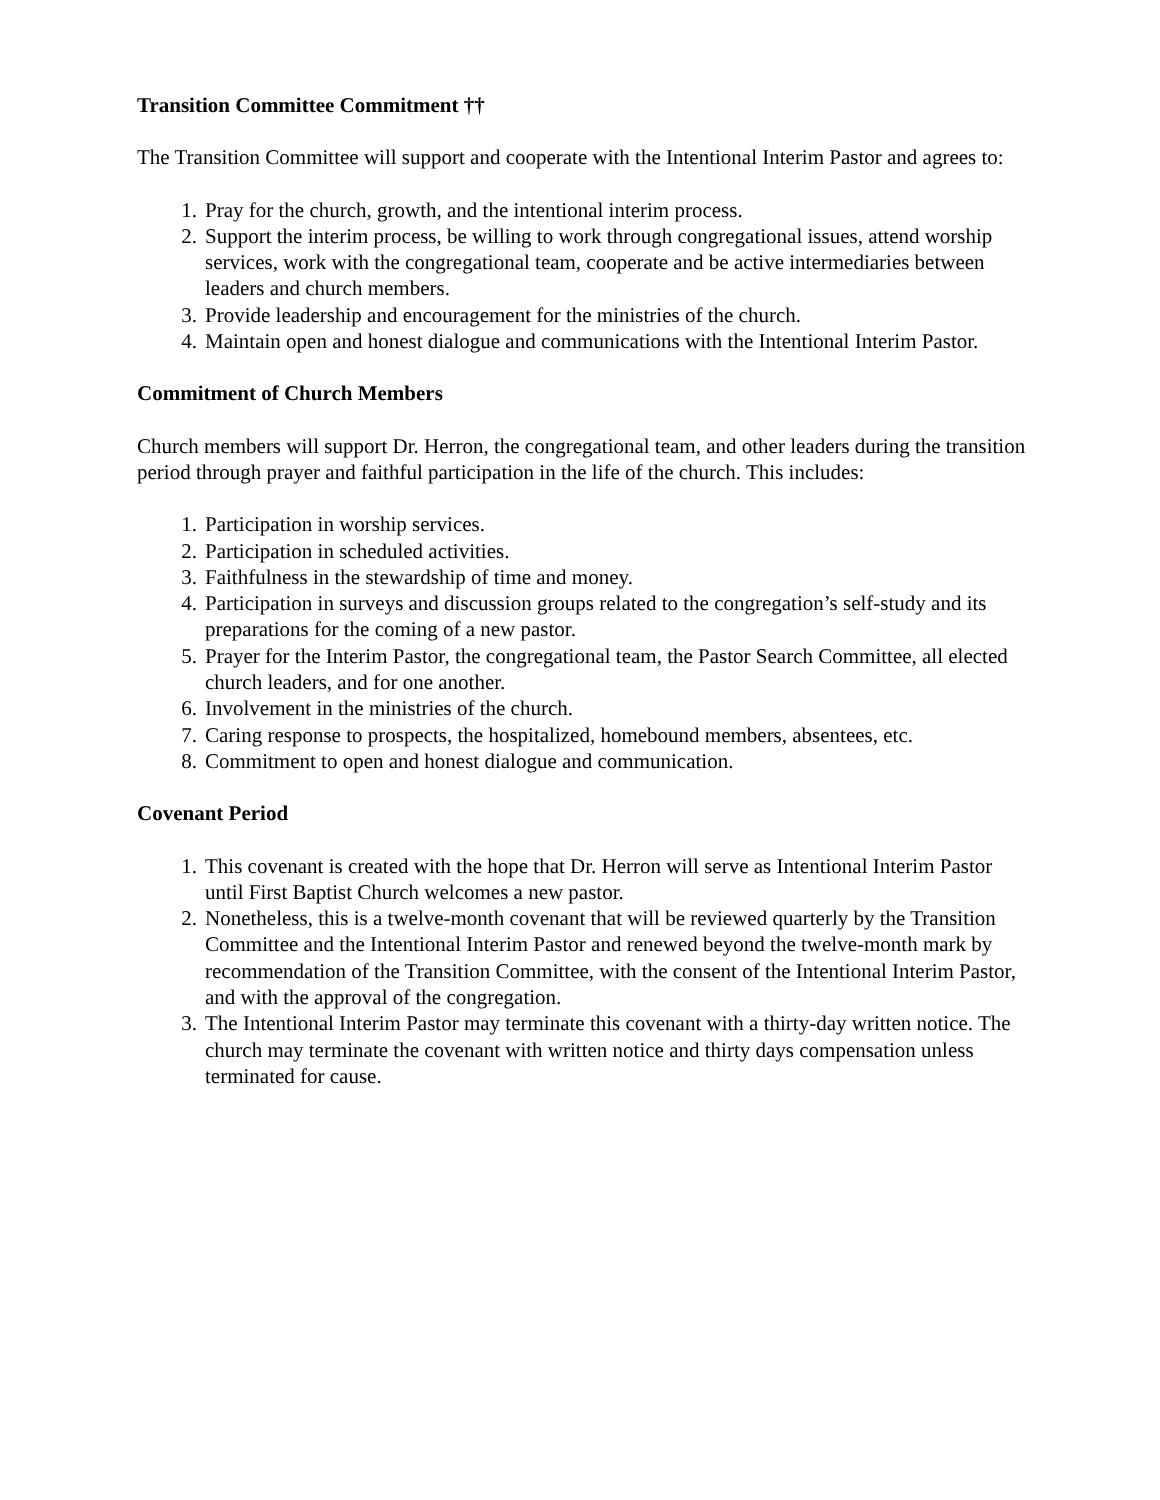Transition Committee Commitment ††
The Transition Committee will support and cooperate with the Intentional Interim Pastor and agrees to:
1. Pray for the church, growth, and the intentional interim process.
2. Support the interim process, be willing to work through congregational issues, attend worship services, work with the congregational team, cooperate and be active intermediaries between leaders and church members.
3. Provide leadership and encouragement for the ministries of the church.
4. Maintain open and honest dialogue and communications with the Intentional Interim Pastor.
Commitment of Church Members
Church members will support Dr. Herron, the congregational team, and other leaders during the transition period through prayer and faithful participation in the life of the church. This includes:
1. Participation in worship services.
2. Participation in scheduled activities.
3. Faithfulness in the stewardship of time and money.
4. Participation in surveys and discussion groups related to the congregation’s self-study and its preparations for the coming of a new pastor.
5. Prayer for the Interim Pastor, the congregational team, the Pastor Search Committee, all elected church leaders, and for one another.
6. Involvement in the ministries of the church.
7. Caring response to prospects, the hospitalized, homebound members, absentees, etc.
8. Commitment to open and honest dialogue and communication.
Covenant Period
1. This covenant is created with the hope that Dr. Herron will serve as Intentional Interim Pastor until First Baptist Church welcomes a new pastor.
2. Nonetheless, this is a twelve-month covenant that will be reviewed quarterly by the Transition Committee and the Intentional Interim Pastor and renewed beyond the twelve-month mark by recommendation of the Transition Committee, with the consent of the Intentional Interim Pastor, and with the approval of the congregation.
3. The Intentional Interim Pastor may terminate this covenant with a thirty-day written notice. The church may terminate the covenant with written notice and thirty days compensation unless terminated for cause.